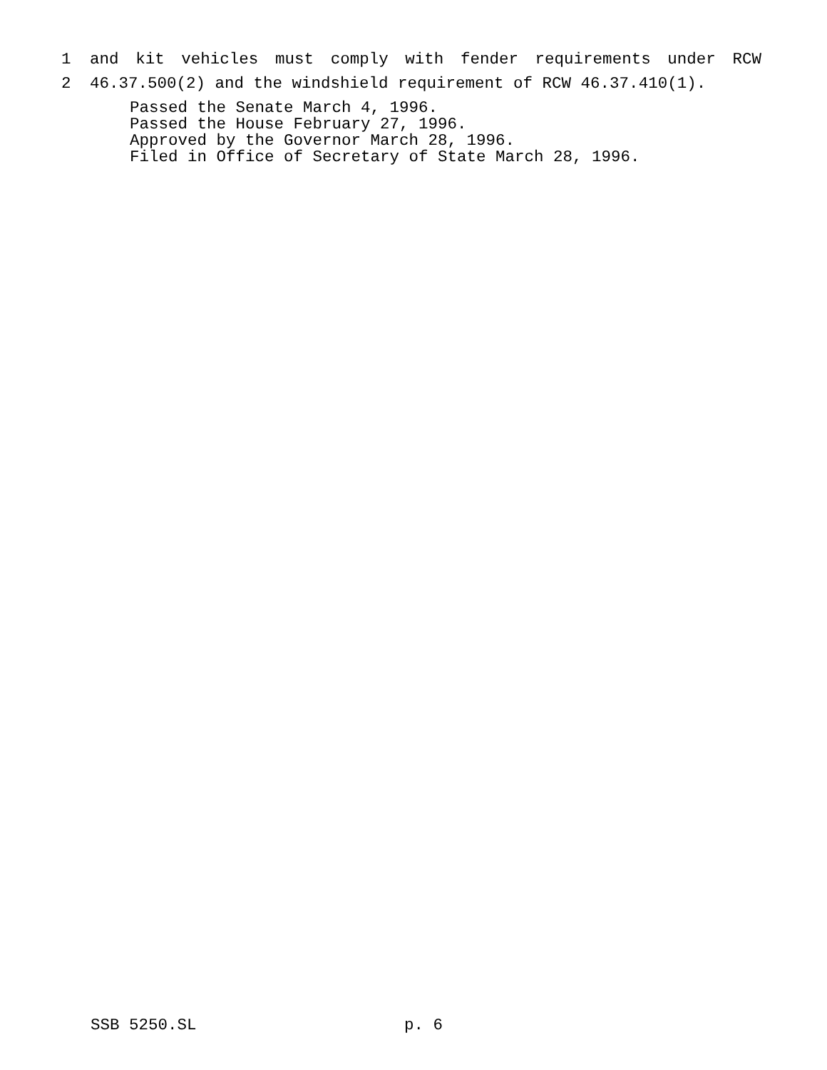1 and kit vehicles must comply with fender requirements under RCW
2 46.37.500(2) and the windshield requirement of RCW 46.37.410(1).
Passed the Senate March 4, 1996.
Passed the House February 27, 1996.
Approved by the Governor March 28, 1996.
Filed in Office of Secretary of State March 28, 1996.
SSB 5250.SL p. 6